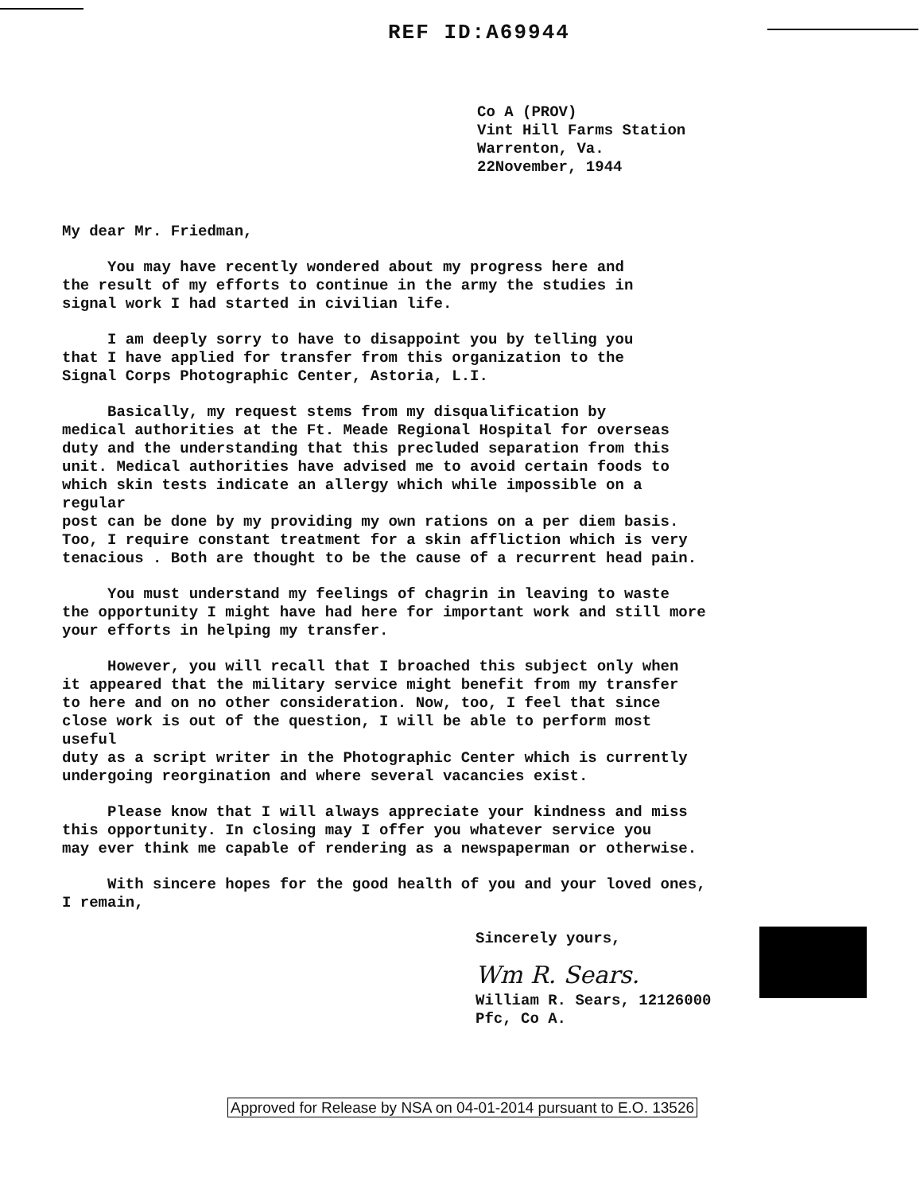REF ID:A69944
Co A (PROV)
Vint Hill Farms Station
Warrenton, Va.
22November, 1944
My dear Mr. Friedman,
You may have recently wondered about my progress here and the result of my efforts to continue in the army the studies in signal work I had started in civilian life.
I am deeply sorry to have to disappoint you by telling you that I have applied for transfer from this organization to the Signal Corps Photographic Center, Astoria, L.I.
Basically, my request stems from my disqualification by medical authorities at the Ft. Meade Regional Hospital for overseas duty and the understanding that this precluded separation from this unit. Medical authorities have advised me to avoid certain foods to which skin tests indicate an allergy which while impossible on a regular post can be done by my providing my own rations on a per diem basis. Too, I require constant treatment for a skin affliction which is very tenacious . Both are thought to be the cause of a recurrent head pain.
You must understand my feelings of chagrin in leaving to waste the opportunity I might have had here for important work and still more your efforts in helping my transfer.
However, you will recall that I broached this subject only when it appeared that the military service might benefit from my transfer to here and on no other consideration. Now, too, I feel that since close work is out of the question, I will be able to perform most useful duty as a script writer in the Photographic Center which is currently undergoing reorgination and where several vacancies exist.
Please know that I will always appreciate your kindness and miss this opportunity. In closing may I offer you whatever service you may ever think me capable of rendering as a newspaperman or otherwise.
With sincere hopes for the good health of you and your loved ones, I remain,
Sincerely yours,
Wm R. Sears.
William R. Sears, 12126000
Pfc, Co A.
Approved for Release by NSA on 04-01-2014 pursuant to E.O. 13526